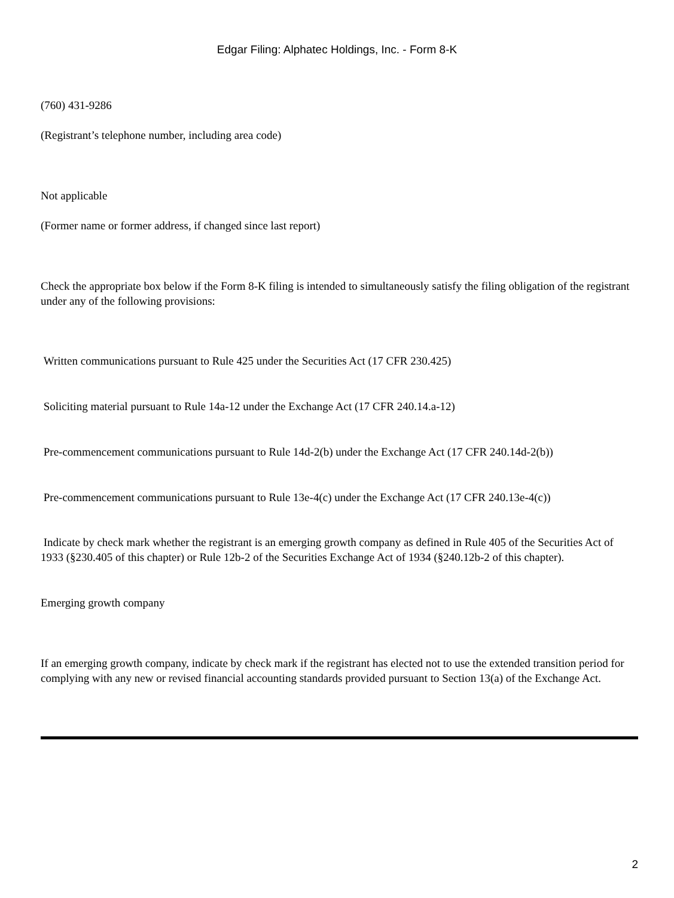Edgar Filing: Alphatec Holdings, Inc. - Form 8-K
(760) 431-9286
(Registrant’s telephone number, including area code)
Not applicable
(Former name or former address, if changed since last report)
Check the appropriate box below if the Form 8-K filing is intended to simultaneously satisfy the filing obligation of the registrant under any of the following provisions:
Written communications pursuant to Rule 425 under the Securities Act (17 CFR 230.425)
Soliciting material pursuant to Rule 14a-12 under the Exchange Act (17 CFR 240.14.a-12)
Pre-commencement communications pursuant to Rule 14d-2(b) under the Exchange Act (17 CFR 240.14d-2(b))
Pre-commencement communications pursuant to Rule 13e-4(c) under the Exchange Act (17 CFR 240.13e-4(c))
Indicate by check mark whether the registrant is an emerging growth company as defined in Rule 405 of the Securities Act of 1933 (§230.405 of this chapter) or Rule 12b-2 of the Securities Exchange Act of 1934 (§240.12b-2 of this chapter).
Emerging growth company
If an emerging growth company, indicate by check mark if the registrant has elected not to use the extended transition period for complying with any new or revised financial accounting standards provided pursuant to Section 13(a) of the Exchange Act.
2